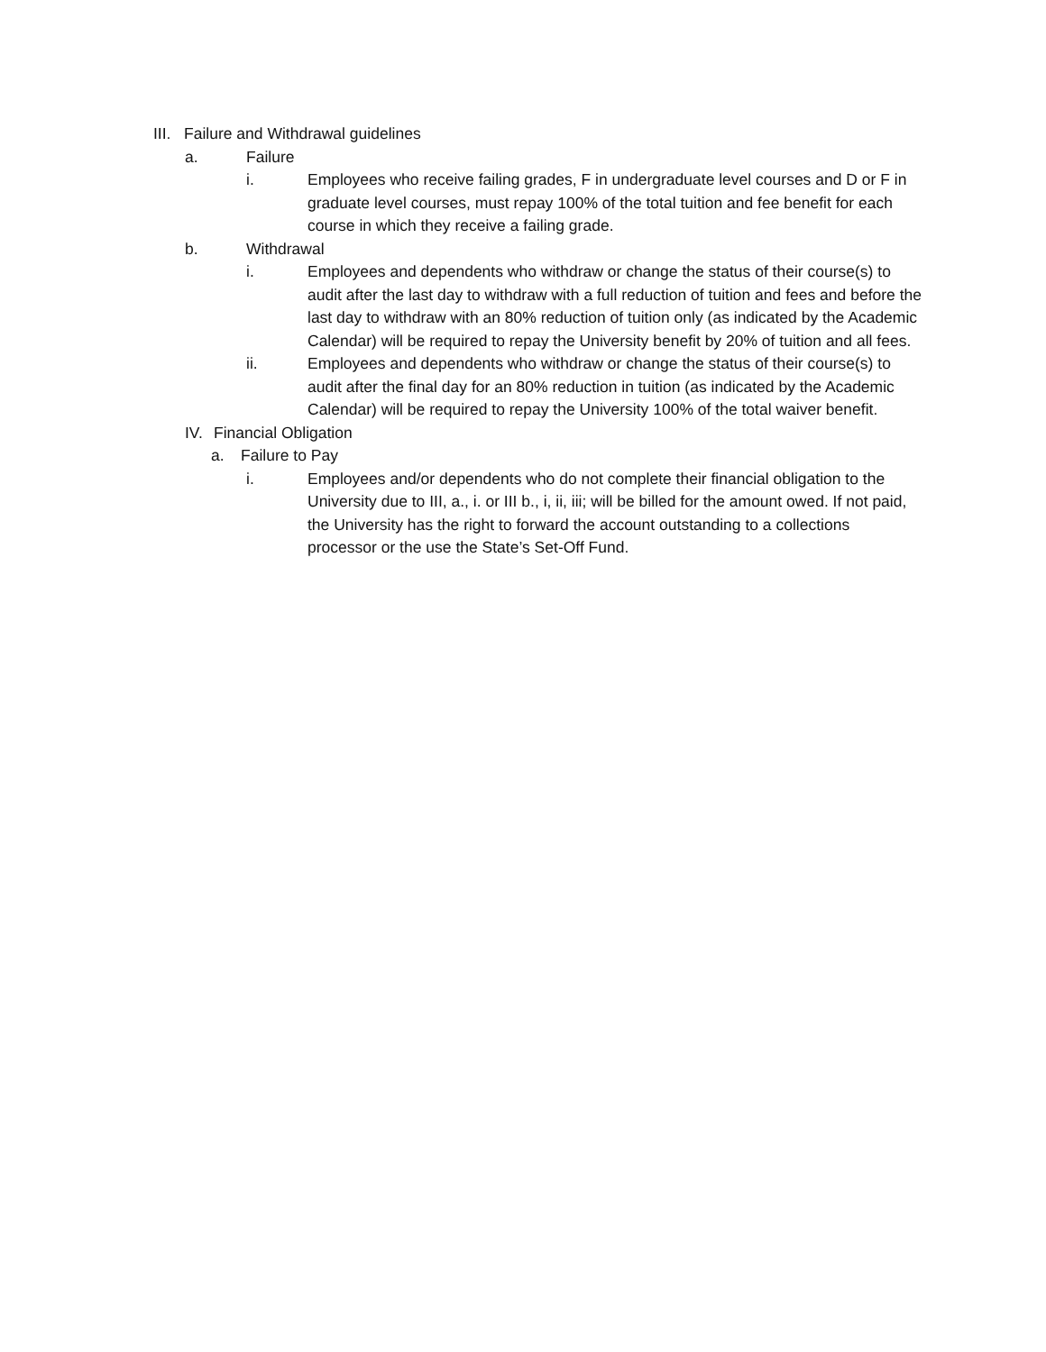III. Failure and Withdrawal guidelines
a. Failure
i. Employees who receive failing grades, F in undergraduate level courses and D or F in graduate level courses, must repay 100% of the total tuition and fee benefit for each course in which they receive a failing grade.
b. Withdrawal
i. Employees and dependents who withdraw or change the status of their course(s) to audit after the last day to withdraw with a full reduction of tuition and fees and before the last day to withdraw with an 80% reduction of tuition only (as indicated by the Academic Calendar) will be required to repay the University benefit by 20% of tuition and all fees.
ii. Employees and dependents who withdraw or change the status of their course(s) to audit after the final day for an 80% reduction in tuition (as indicated by the Academic Calendar) will be required to repay the University 100% of the total waiver benefit.
IV. Financial Obligation
a. Failure to Pay
i. Employees and/or dependents who do not complete their financial obligation to the University due to III, a., i. or III b., i, ii, iii; will be billed for the amount owed. If not paid, the University has the right to forward the account outstanding to a collections processor or the use the State’s Set-Off Fund.